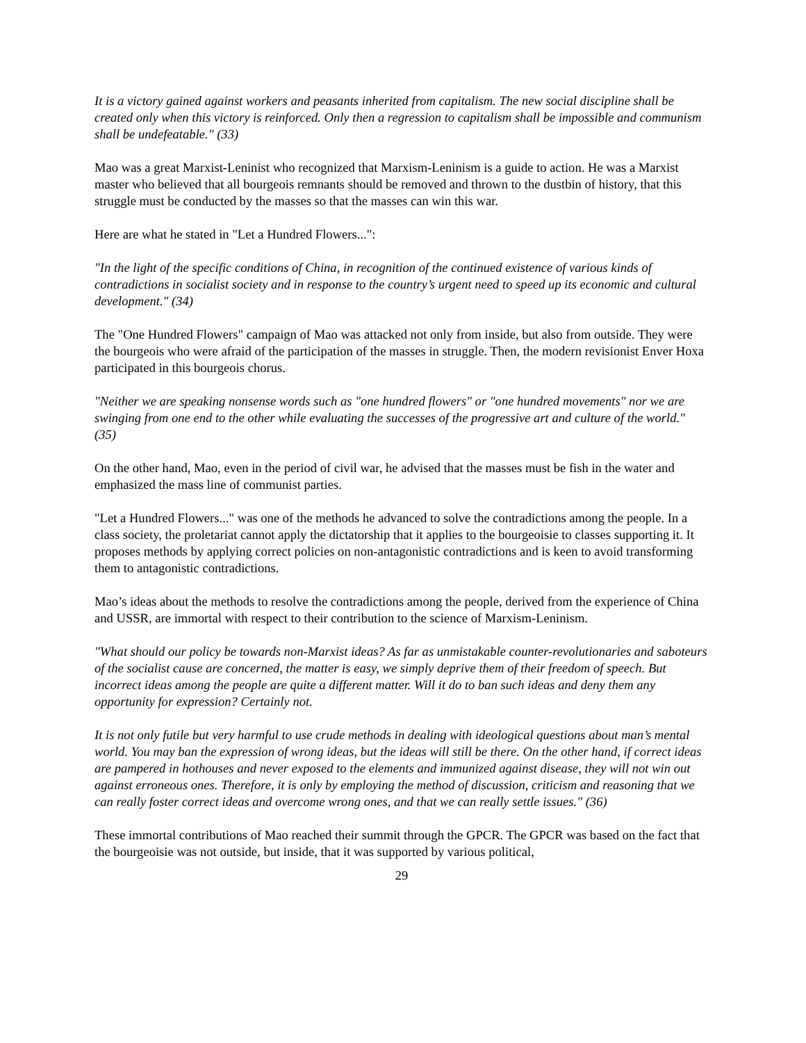It is a victory gained against workers and peasants inherited from capitalism. The new social discipline shall be created only when this victory is reinforced. Only then a regression to capitalism shall be impossible and communism shall be undefeatable." (33)
Mao was a great Marxist-Leninist who recognized that Marxism-Leninism is a guide to action. He was a Marxist master who believed that all bourgeois remnants should be removed and thrown to the dustbin of history, that this struggle must be conducted by the masses so that the masses can win this war.
Here are what he stated in "Let a Hundred Flowers...":
"In the light of the specific conditions of China, in recognition of the continued existence of various kinds of contradictions in socialist society and in response to the country’s urgent need to speed up its economic and cultural development." (34)
The "One Hundred Flowers" campaign of Mao was attacked not only from inside, but also from outside. They were the bourgeois who were afraid of the participation of the masses in struggle. Then, the modern revisionist Enver Hoxa participated in this bourgeois chorus.
"Neither we are speaking nonsense words such as "one hundred flowers" or "one hundred movements" nor we are swinging from one end to the other while evaluating the successes of the progressive art and culture of the world." (35)
On the other hand, Mao, even in the period of civil war, he advised that the masses must be fish in the water and emphasized the mass line of communist parties.
"Let a Hundred Flowers..." was one of the methods he advanced to solve the contradictions among the people. In a class society, the proletariat cannot apply the dictatorship that it applies to the bourgeoisie to classes supporting it. It proposes methods by applying correct policies on non-antagonistic contradictions and is keen to avoid transforming them to antagonistic contradictions.
Mao’s ideas about the methods to resolve the contradictions among the people, derived from the experience of China and USSR, are immortal with respect to their contribution to the science of Marxism-Leninism.
"What should our policy be towards non-Marxist ideas? As far as unmistakable counter-revolutionaries and saboteurs of the socialist cause are concerned, the matter is easy, we simply deprive them of their freedom of speech. But incorrect ideas among the people are quite a different matter. Will it do to ban such ideas and deny them any opportunity for expression? Certainly not.
It is not only futile but very harmful to use crude methods in dealing with ideological questions about man’s mental world. You may ban the expression of wrong ideas, but the ideas will still be there. On the other hand, if correct ideas are pampered in hothouses and never exposed to the elements and immunized against disease, they will not win out against erroneous ones. Therefore, it is only by employing the method of discussion, criticism and reasoning that we can really foster correct ideas and overcome wrong ones, and that we can really settle issues." (36)
These immortal contributions of Mao reached their summit through the GPCR. The GPCR was based on the fact that the bourgeoisie was not outside, but inside, that it was supported by various political,
29